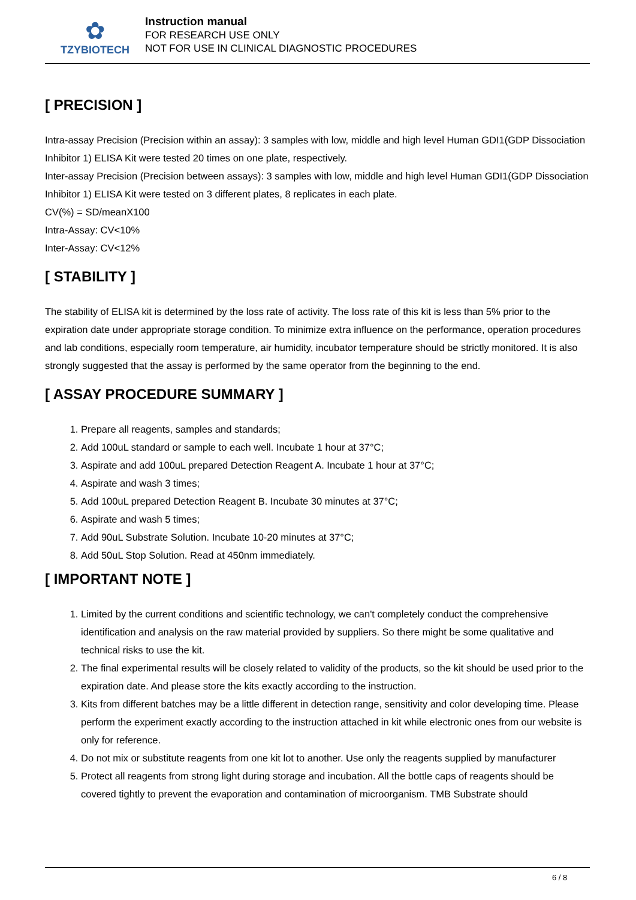✿
TZYBIOTECH
Instruction manual
FOR RESEARCH USE ONLY
NOT FOR USE IN CLINICAL DIAGNOSTIC PROCEDURES
[ PRECISION ]
Intra-assay Precision (Precision within an assay): 3 samples with low, middle and high level Human GDI1(GDP Dissociation Inhibitor 1) ELISA Kit were tested 20 times on one plate, respectively.
Inter-assay Precision (Precision between assays): 3 samples with low, middle and high level Human GDI1(GDP Dissociation Inhibitor 1) ELISA Kit were tested on 3 different plates, 8 replicates in each plate.
CV(%) = SD/meanX100
Intra-Assay: CV<10%
Inter-Assay: CV<12%
[ STABILITY ]
The stability of ELISA kit is determined by the loss rate of activity. The loss rate of this kit is less than 5% prior to the expiration date under appropriate storage condition. To minimize extra influence on the performance, operation procedures and lab conditions, especially room temperature, air humidity, incubator temperature should be strictly monitored. It is also strongly suggested that the assay is performed by the same operator from the beginning to the end.
[ ASSAY PROCEDURE SUMMARY ]
1. Prepare all reagents, samples and standards;
2. Add 100uL standard or sample to each well. Incubate 1 hour at 37°C;
3. Aspirate and add 100uL prepared Detection Reagent A. Incubate 1 hour at 37°C;
4. Aspirate and wash 3 times;
5. Add 100uL prepared Detection Reagent B. Incubate 30 minutes at 37°C;
6. Aspirate and wash 5 times;
7. Add 90uL Substrate Solution. Incubate 10-20 minutes at 37°C;
8. Add 50uL Stop Solution. Read at 450nm immediately.
[ IMPORTANT NOTE ]
1. Limited by the current conditions and scientific technology, we can't completely conduct the comprehensive identification and analysis on the raw material provided by suppliers. So there might be some qualitative and technical risks to use the kit.
2. The final experimental results will be closely related to validity of the products, so the kit should be used prior to the expiration date. And please store the kits exactly according to the instruction.
3. Kits from different batches may be a little different in detection range, sensitivity and color developing time. Please perform the experiment exactly according to the instruction attached in kit while electronic ones from our website is only for reference.
4. Do not mix or substitute reagents from one kit lot to another. Use only the reagents supplied by manufacturer
5. Protect all reagents from strong light during storage and incubation. All the bottle caps of reagents should be covered tightly to prevent the evaporation and contamination of microorganism. TMB Substrate should
6 / 8